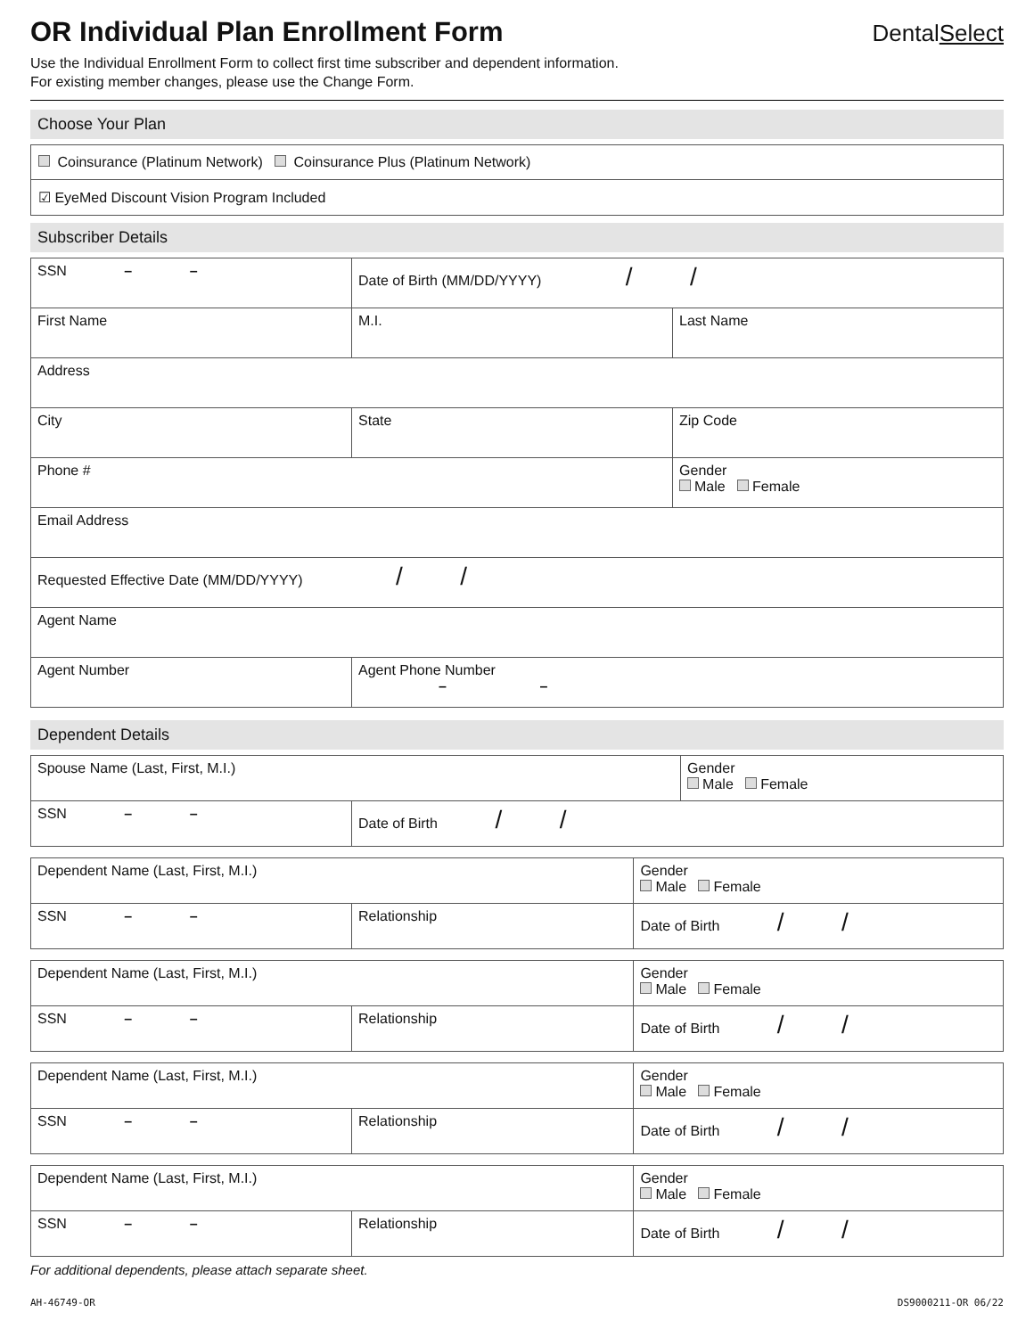OR Individual Plan Enrollment Form
DentalSelect
Use the Individual Enrollment Form to collect first time subscriber and dependent information.
For existing member changes, please use the Change Form.
Choose Your Plan
| Coinsurance (Platinum Network) Coinsurance Plus (Platinum Network) |
| ☑ EyeMed Discount Vision Program Included |
Subscriber Details
| SSN – – | Date of Birth (MM/DD/YYYY) / / | |
| First Name | M.I. | Last Name |
| Address | | |
| City | State | Zip Code |
| Phone # | | Gender Male Female |
| Email Address | | |
| Requested Effective Date (MM/DD/YYYY) / / | | |
| Agent Name | | |
| Agent Number | Agent Phone Number – – | |
Dependent Details
| Spouse Name (Last, First, M.I.) | | Gender Male Female |
| SSN – – | Date of Birth / / | |
| Dependent Name (Last, First, M.I.) | | Gender Male Female |
| SSN – – | Relationship | Date of Birth / / |
| Dependent Name (Last, First, M.I.) | | Gender Male Female |
| SSN – – | Relationship | Date of Birth / / |
| Dependent Name (Last, First, M.I.) | | Gender Male Female |
| SSN – – | Relationship | Date of Birth / / |
| Dependent Name (Last, First, M.I.) | | Gender Male Female |
| SSN – – | Relationship | Date of Birth / / |
For additional dependents, please attach separate sheet.
AH-46749-OR DS9000211-OR 06/22